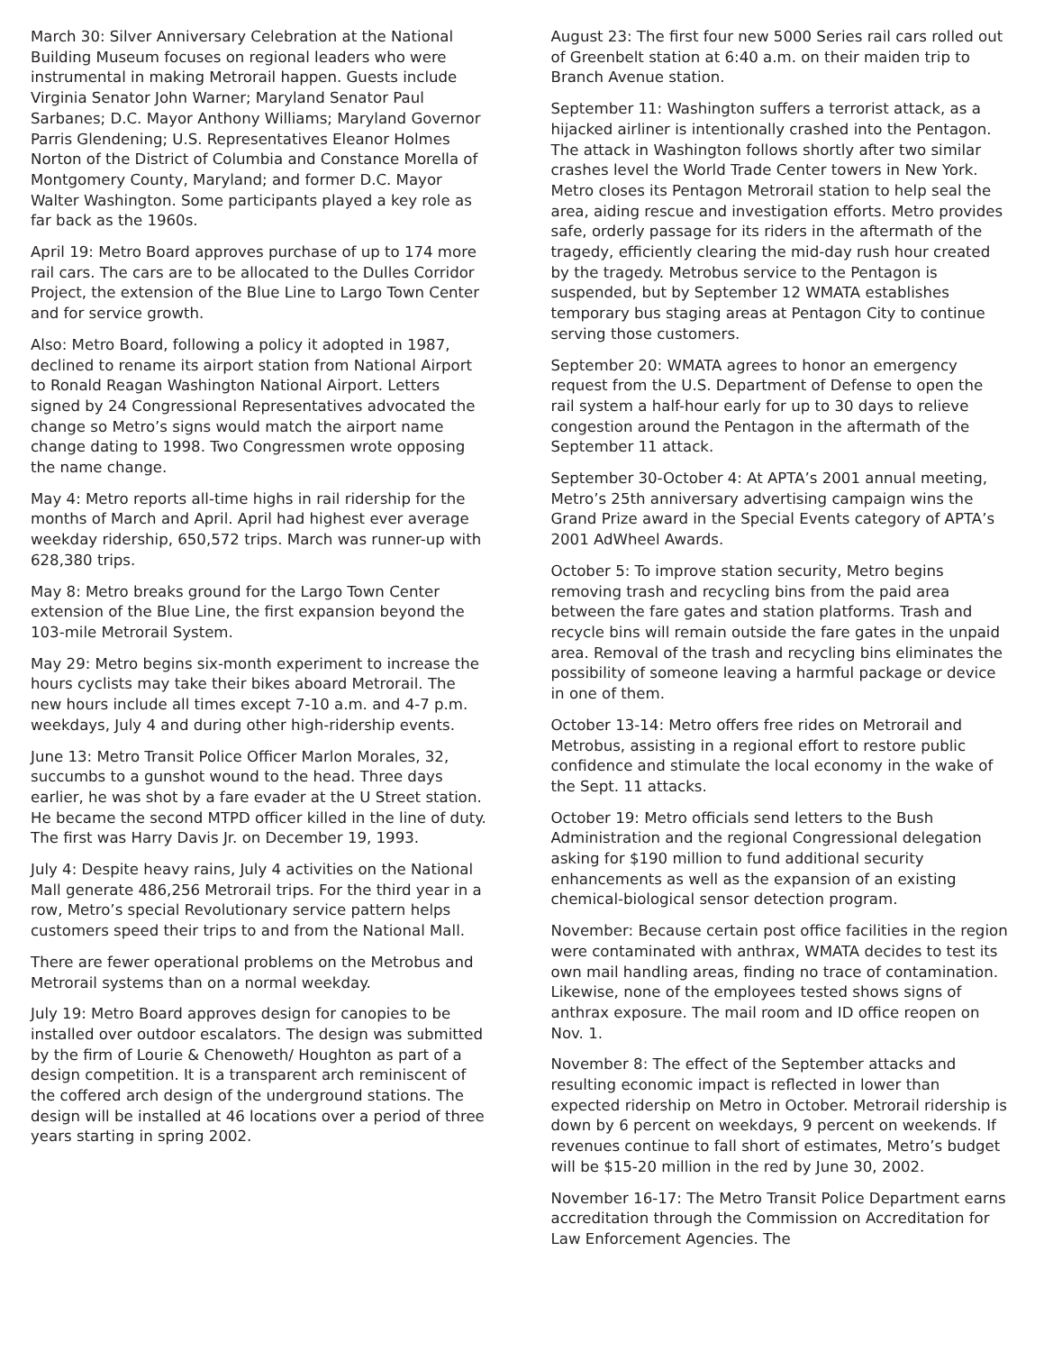March 30: Silver Anniversary Celebration at the National Building Museum focuses on regional leaders who were instrumental in making Metrorail happen. Guests include Virginia Senator John Warner; Maryland Senator Paul Sarbanes; D.C. Mayor Anthony Williams; Maryland Governor Parris Glendening; U.S. Representatives Eleanor Holmes Norton of the District of Columbia and Constance Morella of Montgomery County, Maryland; and former D.C. Mayor Walter Washington. Some participants played a key role as far back as the 1960s.
April 19: Metro Board approves purchase of up to 174 more rail cars. The cars are to be allocated to the Dulles Corridor Project, the extension of the Blue Line to Largo Town Center and for service growth.
Also: Metro Board, following a policy it adopted in 1987, declined to rename its airport station from National Airport to Ronald Reagan Washington National Airport. Letters signed by 24 Congressional Representatives advocated the change so Metro’s signs would match the airport name change dating to 1998. Two Congressmen wrote opposing the name change.
May 4: Metro reports all-time highs in rail ridership for the months of March and April. April had highest ever average weekday ridership, 650,572 trips. March was runner-up with 628,380 trips.
May 8: Metro breaks ground for the Largo Town Center extension of the Blue Line, the first expansion beyond the 103-mile Metrorail System.
May 29: Metro begins six-month experiment to increase the hours cyclists may take their bikes aboard Metrorail. The new hours include all times except 7-10 a.m. and 4-7 p.m. weekdays, July 4 and during other high-ridership events.
June 13: Metro Transit Police Officer Marlon Morales, 32, succumbs to a gunshot wound to the head. Three days earlier, he was shot by a fare evader at the U Street station. He became the second MTPD officer killed in the line of duty. The first was Harry Davis Jr. on December 19, 1993.
July 4: Despite heavy rains, July 4 activities on the National Mall generate 486,256 Metrorail trips. For the third year in a row, Metro’s special Revolutionary service pattern helps customers speed their trips to and from the National Mall.
There are fewer operational problems on the Metrobus and Metrorail systems than on a normal weekday.
July 19: Metro Board approves design for canopies to be installed over outdoor escalators. The design was submitted by the firm of Lourie & Chenoweth/ Houghton as part of a design competition. It is a transparent arch reminiscent of the coffered arch design of the underground stations. The design will be installed at 46 locations over a period of three years starting in spring 2002.
August 23: The first four new 5000 Series rail cars rolled out of Greenbelt station at 6:40 a.m. on their maiden trip to Branch Avenue station.
September 11: Washington suffers a terrorist attack, as a hijacked airliner is intentionally crashed into the Pentagon. The attack in Washington follows shortly after two similar crashes level the World Trade Center towers in New York. Metro closes its Pentagon Metrorail station to help seal the area, aiding rescue and investigation efforts. Metro provides safe, orderly passage for its riders in the aftermath of the tragedy, efficiently clearing the mid-day rush hour created by the tragedy. Metrobus service to the Pentagon is suspended, but by September 12 WMATA establishes temporary bus staging areas at Pentagon City to continue serving those customers.
September 20: WMATA agrees to honor an emergency request from the U.S. Department of Defense to open the rail system a half-hour early for up to 30 days to relieve congestion around the Pentagon in the aftermath of the September 11 attack.
September 30-October 4: At APTA’s 2001 annual meeting, Metro’s 25th anniversary advertising campaign wins the Grand Prize award in the Special Events category of APTA’s 2001 AdWheel Awards.
October 5: To improve station security, Metro begins removing trash and recycling bins from the paid area between the fare gates and station platforms. Trash and recycle bins will remain outside the fare gates in the unpaid area. Removal of the trash and recycling bins eliminates the possibility of someone leaving a harmful package or device in one of them.
October 13-14: Metro offers free rides on Metrorail and Metrobus, assisting in a regional effort to restore public confidence and stimulate the local economy in the wake of the Sept. 11 attacks.
October 19: Metro officials send letters to the Bush Administration and the regional Congressional delegation asking for $190 million to fund additional security enhancements as well as the expansion of an existing chemical-biological sensor detection program.
November: Because certain post office facilities in the region were contaminated with anthrax, WMATA decides to test its own mail handling areas, finding no trace of contamination. Likewise, none of the employees tested shows signs of anthrax exposure. The mail room and ID office reopen on Nov. 1.
November 8: The effect of the September attacks and resulting economic impact is reflected in lower than expected ridership on Metro in October. Metrorail ridership is down by 6 percent on weekdays, 9 percent on weekends. If revenues continue to fall short of estimates, Metro’s budget will be $15-20 million in the red by June 30, 2002.
November 16-17: The Metro Transit Police Department earns accreditation through the Commission on Accreditation for Law Enforcement Agencies. The